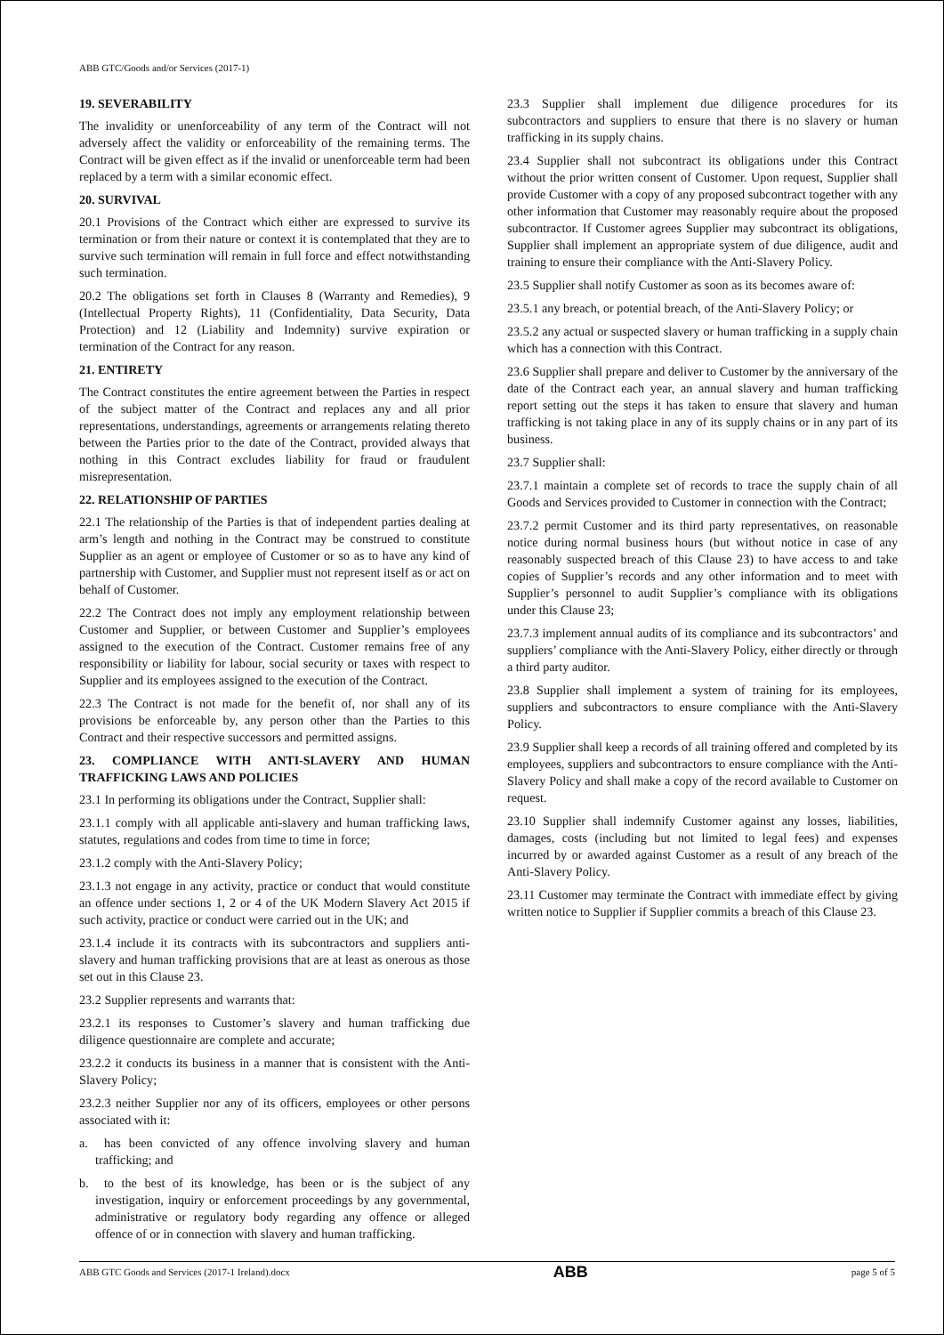ABB GTC/Goods and/or Services (2017-1)
19. SEVERABILITY
The invalidity or unenforceability of any term of the Contract will not adversely affect the validity or enforceability of the remaining terms. The Contract will be given effect as if the invalid or unenforceable term had been replaced by a term with a similar economic effect.
20. SURVIVAL
20.1 Provisions of the Contract which either are expressed to survive its termination or from their nature or context it is contemplated that they are to survive such termination will remain in full force and effect notwithstanding such termination.
20.2 The obligations set forth in Clauses 8 (Warranty and Remedies), 9 (Intellectual Property Rights), 11 (Confidentiality, Data Security, Data Protection) and 12 (Liability and Indemnity) survive expiration or termination of the Contract for any reason.
21. ENTIRETY
The Contract constitutes the entire agreement between the Parties in respect of the subject matter of the Contract and replaces any and all prior representations, understandings, agreements or arrangements relating thereto between the Parties prior to the date of the Contract, provided always that nothing in this Contract excludes liability for fraud or fraudulent misrepresentation.
22. RELATIONSHIP OF PARTIES
22.1 The relationship of the Parties is that of independent parties dealing at arm’s length and nothing in the Contract may be construed to constitute Supplier as an agent or employee of Customer or so as to have any kind of partnership with Customer, and Supplier must not represent itself as or act on behalf of Customer.
22.2 The Contract does not imply any employment relationship between Customer and Supplier, or between Customer and Supplier’s employees assigned to the execution of the Contract. Customer remains free of any responsibility or liability for labour, social security or taxes with respect to Supplier and its employees assigned to the execution of the Contract.
22.3 The Contract is not made for the benefit of, nor shall any of its provisions be enforceable by, any person other than the Parties to this Contract and their respective successors and permitted assigns.
23. COMPLIANCE WITH ANTI-SLAVERY AND HUMAN TRAFFICKING LAWS AND POLICIES
23.1 In performing its obligations under the Contract, Supplier shall:
23.1.1 comply with all applicable anti-slavery and human trafficking laws, statutes, regulations and codes from time to time in force;
23.1.2 comply with the Anti-Slavery Policy;
23.1.3 not engage in any activity, practice or conduct that would constitute an offence under sections 1, 2 or 4 of the UK Modern Slavery Act 2015 if such activity, practice or conduct were carried out in the UK; and
23.1.4 include it its contracts with its subcontractors and suppliers anti-slavery and human trafficking provisions that are at least as onerous as those set out in this Clause 23.
23.2 Supplier represents and warrants that:
23.2.1 its responses to Customer’s slavery and human trafficking due diligence questionnaire are complete and accurate;
23.2.2 it conducts its business in a manner that is consistent with the Anti-Slavery Policy;
23.2.3 neither Supplier nor any of its officers, employees or other persons associated with it:
a. has been convicted of any offence involving slavery and human trafficking; and
b. to the best of its knowledge, has been or is the subject of any investigation, inquiry or enforcement proceedings by any governmental, administrative or regulatory body regarding any offence or alleged offence of or in connection with slavery and human trafficking.
23.3 Supplier shall implement due diligence procedures for its subcontractors and suppliers to ensure that there is no slavery or human trafficking in its supply chains.
23.4 Supplier shall not subcontract its obligations under this Contract without the prior written consent of Customer. Upon request, Supplier shall provide Customer with a copy of any proposed subcontract together with any other information that Customer may reasonably require about the proposed subcontractor. If Customer agrees Supplier may subcontract its obligations, Supplier shall implement an appropriate system of due diligence, audit and training to ensure their compliance with the Anti-Slavery Policy.
23.5 Supplier shall notify Customer as soon as its becomes aware of:
23.5.1 any breach, or potential breach, of the Anti-Slavery Policy; or
23.5.2 any actual or suspected slavery or human trafficking in a supply chain which has a connection with this Contract.
23.6 Supplier shall prepare and deliver to Customer by the anniversary of the date of the Contract each year, an annual slavery and human trafficking report setting out the steps it has taken to ensure that slavery and human trafficking is not taking place in any of its supply chains or in any part of its business.
23.7 Supplier shall:
23.7.1 maintain a complete set of records to trace the supply chain of all Goods and Services provided to Customer in connection with the Contract;
23.7.2 permit Customer and its third party representatives, on reasonable notice during normal business hours (but without notice in case of any reasonably suspected breach of this Clause 23) to have access to and take copies of Supplier’s records and any other information and to meet with Supplier’s personnel to audit Supplier’s compliance with its obligations under this Clause 23;
23.7.3 implement annual audits of its compliance and its subcontractors’ and suppliers’ compliance with the Anti-Slavery Policy, either directly or through a third party auditor.
23.8 Supplier shall implement a system of training for its employees, suppliers and subcontractors to ensure compliance with the Anti-Slavery Policy.
23.9 Supplier shall keep a records of all training offered and completed by its employees, suppliers and subcontractors to ensure compliance with the Anti-Slavery Policy and shall make a copy of the record available to Customer on request.
23.10 Supplier shall indemnify Customer against any losses, liabilities, damages, costs (including but not limited to legal fees) and expenses incurred by or awarded against Customer as a result of any breach of the Anti-Slavery Policy.
23.11 Customer may terminate the Contract with immediate effect by giving written notice to Supplier if Supplier commits a breach of this Clause 23.
ABB GTC Goods and Services (2017-1 Ireland).docx ABB page 5 of 5